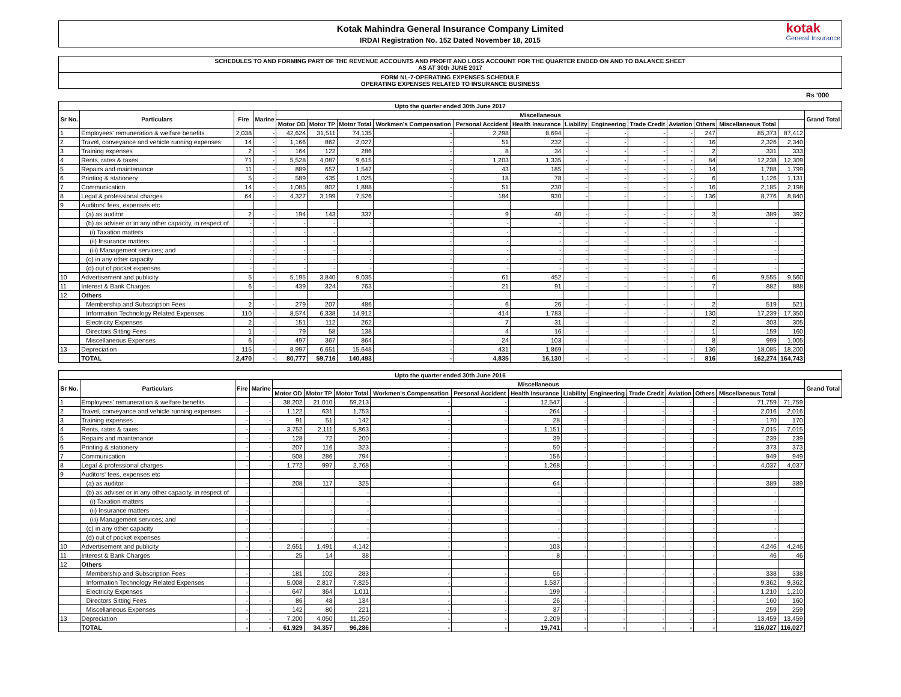Kotak Mahindra General Insurance Company Limited
IRDAI Registration No. 152 Dated November 18, 2015
kotak
General Insurance
SCHEDULES TO AND FORMING PART OF THE REVENUE ACCOUNTS AND PROFIT AND LOSS ACCOUNT FOR THE QUARTER ENDED ON AND TO BALANCE SHEET
AS AT 30th JUNE 2017
FORM NL-7-OPERATING EXPENSES SCHEDULE
OPERATING EXPENSES RELATED TO INSURANCE BUSINESS
Rs '000
| Upto the quarter ended 30th June 2017 | | | | | | | | | | | | | | | | | |
| --- | --- | --- | --- | --- | --- | --- | --- | --- | --- | --- | --- | --- | --- | --- | --- | --- | --- |
| Sr No. | Particulars | Fire | Marine | Miscellaneous | | | | | | | | | | | | | Grand Total |
| | | | | Motor OD | Motor TP | Motor Total | Workmen's Compensation | Personal Accident | Health Insurance | Liability | Engineering | Trade Credit | Aviation | Others | Miscellaneous Total | | |
| 1 | Employees' remuneration & welfare benefits | 2,038 | - | 42,624 | 31,511 | 74,135 | - | 2,298 | 8,694 | - | - | - | - | 247 | 85,373 | 87,412 | |
| 2 | Travel, conveyance and vehicle running expenses | 14 | - | 1,166 | 862 | 2,027 | - | 51 | 232 | - | - | - | - | 16 | 2,326 | 2,340 | |
| 3 | Training expenses | 2 | - | 164 | 122 | 286 | - | 8 | 34 | - | - | - | - | 2 | 331 | 333 | |
| 4 | Rents, rates & taxes | 71 | - | 5,528 | 4,087 | 9,615 | - | 1,203 | 1,335 | - | - | - | - | 84 | 12,238 | 12,309 | |
| 5 | Repairs and maintenance | 11 | - | 889 | 657 | 1,547 | - | 43 | 185 | - | - | - | - | 14 | 1,788 | 1,799 | |
| 6 | Printing & stationery | 5 | - | 589 | 435 | 1,025 | - | 18 | 78 | - | - | - | - | 6 | 1,126 | 1,131 | |
| 7 | Communication | 14 | - | 1,085 | 802 | 1,888 | - | 51 | 230 | - | - | - | - | 16 | 2,185 | 2,198 | |
| 8 | Legal & professional charges | 64 | - | 4,327 | 3,199 | 7,526 | - | 184 | 930 | - | - | - | - | 136 | 8,776 | 8,840 | |
| 9 | Auditors' fees, expenses etc | | | | | | | | | | | | | | | | |
| | (a) as auditor | 2 | - | 194 | 143 | 337 | - | 9 | 40 | - | - | - | - | 3 | 389 | 392 | |
| | (b) as adviser or in any other capacity, in respect of | - | - | - | - | - | - | - | - | - | - | - | - | - | - | - | |
| | (i) Taxation matters | - | - | - | - | - | - | - | - | - | - | - | - | - | - | - | |
| | (ii) Insurance matters | - | - | - | - | - | - | - | - | - | - | - | - | - | - | - | |
| | (iii) Management services; and | - | - | - | - | - | - | - | - | - | - | - | - | - | - | - | |
| | (c) in any other capacity | - | - | - | - | - | - | - | - | - | - | - | - | - | - | - | |
| | (d) out of pocket expenses | - | - | - | - | - | - | - | - | - | - | - | - | - | - | - | |
| 10 | Advertisement and publicity | 5 | - | 5,195 | 3,840 | 9,035 | - | 61 | 452 | - | - | - | - | 6 | 9,555 | 9,560 | |
| 11 | Interest & Bank Charges | 6 | - | 439 | 324 | 763 | - | 21 | 91 | - | - | - | - | 7 | 882 | 888 | |
| 12 | Others | | | | | | | | | | | | | | | | |
| | Membership and Subscription Fees | 2 | - | 279 | 207 | 486 | - | 6 | 26 | - | - | - | - | 2 | 519 | 521 | |
| | Information Technology Related Expenses | 110 | - | 8,574 | 6,338 | 14,912 | - | 414 | 1,783 | - | - | - | - | 130 | 17,239 | 17,350 | |
| | Electricity Expenses | 2 | - | 151 | 112 | 262 | - | 7 | 31 | - | - | - | - | 2 | 303 | 305 | |
| | Directors Sitting Fees | 1 | - | 79 | 58 | 138 | - | 4 | 16 | - | - | - | - | 1 | 159 | 160 | |
| | Miscellaneous Expenses | 6 | - | 497 | 367 | 864 | - | 24 | 103 | - | - | - | - | 8 | 999 | 1,005 | |
| 13 | Depreciation | 115 | - | 8,997 | 6,651 | 15,648 | - | 431 | 1,869 | - | - | - | - | 136 | 18,085 | 18,200 | |
| | TOTAL | 2,470 | - | 80,777 | 59,716 | 140,493 | - | 4,835 | 16,130 | - | - | - | - | 816 | 162,274 | 164,743 | |
| Upto the quarter ended 30th June 2016 | | | | | | | | | | | | | | | | | |
| --- | --- | --- | --- | --- | --- | --- | --- | --- | --- | --- | --- | --- | --- | --- | --- | --- | --- |
| Sr No. | Particulars | Fire | Marine | Miscellaneous | | | | | | | | | | | | | Grand Total |
| | | | | Motor OD | Motor TP | Motor Total | Workmen's Compensation | Personal Accident | Health Insurance | Liability | Engineering | Trade Credit | Aviation | Others | Miscellaneous Total | | |
| 1 | Employees' remuneration & welfare benefits | - | - | 38,202 | 21,010 | 59,213 | - | - | 12,547 | - | - | - | - | - | 71,759 | 71,759 | |
| 2 | Travel, conveyance and vehicle running expenses | - | - | 1,122 | 631 | 1,753 | - | - | 264 | - | - | - | - | - | 2,016 | 2,016 | |
| 3 | Training expenses | - | - | 91 | 51 | 142 | - | - | 28 | - | - | - | - | - | 170 | 170 | |
| 4 | Rents, rates & taxes | - | - | 3,752 | 2,111 | 5,863 | - | - | 1,151 | - | - | - | - | - | 7,015 | 7,015 | |
| 5 | Repairs and maintenance | - | - | 128 | 72 | 200 | - | - | 39 | - | - | - | - | - | 239 | 239 | |
| 6 | Printing & stationery | - | - | 207 | 116 | 323 | - | - | 50 | - | - | - | - | - | 373 | 373 | |
| 7 | Communication | - | - | 508 | 286 | 794 | - | - | 156 | - | - | - | - | - | 949 | 949 | |
| 8 | Legal & professional charges | - | - | 1,772 | 997 | 2,768 | - | - | 1,268 | - | - | - | - | - | 4,037 | 4,037 | |
| 9 | Auditors' fees, expenses etc | | | | | | | | | | | | | | | | |
| | (a) as auditor | - | - | 208 | 117 | 325 | - | - | 64 | - | - | - | - | - | 389 | 389 | |
| | (b) as adviser or in any other capacity, in respect of | - | - | - | - | - | - | - | - | - | - | - | - | - | - | - | |
| | (i) Taxation matters | - | - | - | - | - | - | - | - | - | - | - | - | - | - | - | |
| | (ii) Insurance matters | - | - | - | - | - | - | - | - | - | - | - | - | - | - | - | |
| | (iii) Management services; and | - | - | - | - | - | - | - | - | - | - | - | - | - | - | - | |
| | (c) in any other capacity | - | - | - | - | - | - | - | - | - | - | - | - | - | - | - | |
| | (d) out of pocket expenses | - | - | - | - | - | - | - | - | - | - | - | - | - | - | - | |
| 10 | Advertisement and publicity | - | - | 2,651 | 1,491 | 4,142 | - | - | 103 | - | - | - | - | - | 4,246 | 4,246 | |
| 11 | Interest & Bank Charges | - | - | 25 | 14 | 38 | - | - | 8 | - | - | - | - | - | 46 | 46 | |
| 12 | Others | | | | | | | | | | | | | | | | |
| | Membership and Subscription Fees | - | - | 181 | 102 | 283 | - | - | 56 | - | - | - | - | - | 338 | 338 | |
| | Information Technology Related Expenses | - | - | 5,008 | 2,817 | 7,825 | - | - | 1,537 | - | - | - | - | - | 9,362 | 9,362 | |
| | Electricity Expenses | - | - | 647 | 364 | 1,011 | - | - | 199 | - | - | - | - | - | 1,210 | 1,210 | |
| | Directors Sitting Fees | - | - | 86 | 48 | 134 | - | - | 26 | - | - | - | - | - | 160 | 160 | |
| | Miscellaneous Expenses | - | - | 142 | 80 | 221 | - | - | 37 | - | - | - | - | - | 259 | 259 | |
| 13 | Depreciation | - | - | 7,200 | 4,050 | 11,250 | - | - | 2,209 | - | - | - | - | - | 13,459 | 13,459 | |
| | TOTAL | - | - | 61,929 | 34,357 | 96,286 | - | - | 19,741 | - | - | - | - | - | 116,027 | 116,027 | |